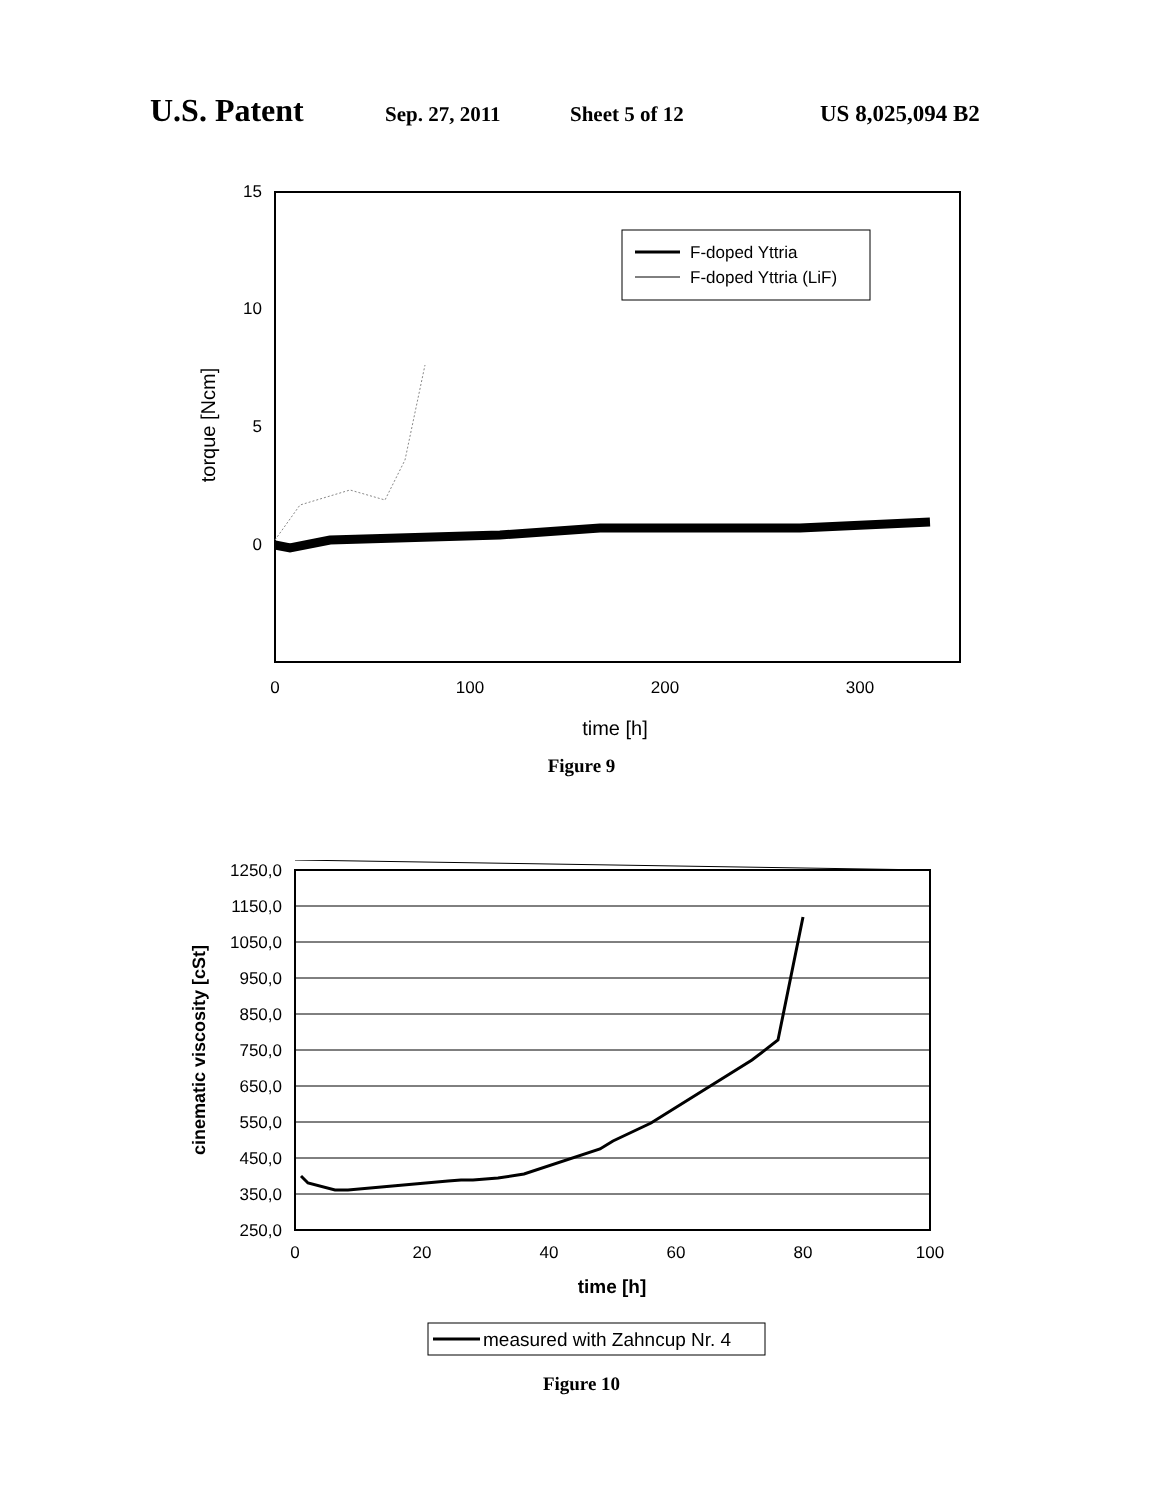U.S. Patent Sep. 27, 2011 Sheet 5 of 12 US 8,025,094 B2
15
10
5
0
0
100
200
300
time [h]
torque [Ncm]
F-doped Yttria
F-doped Yttria (LiF)
Figure 9
1250,0
1150,0
1050,0
950,0
850,0
750,0
650,0
550,0
450,0
350,0
250,0
0
20
40
60
80
100
time [h]
cinematic viscosity [cSt]
measured with Zahncup Nr. 4
Figure 10